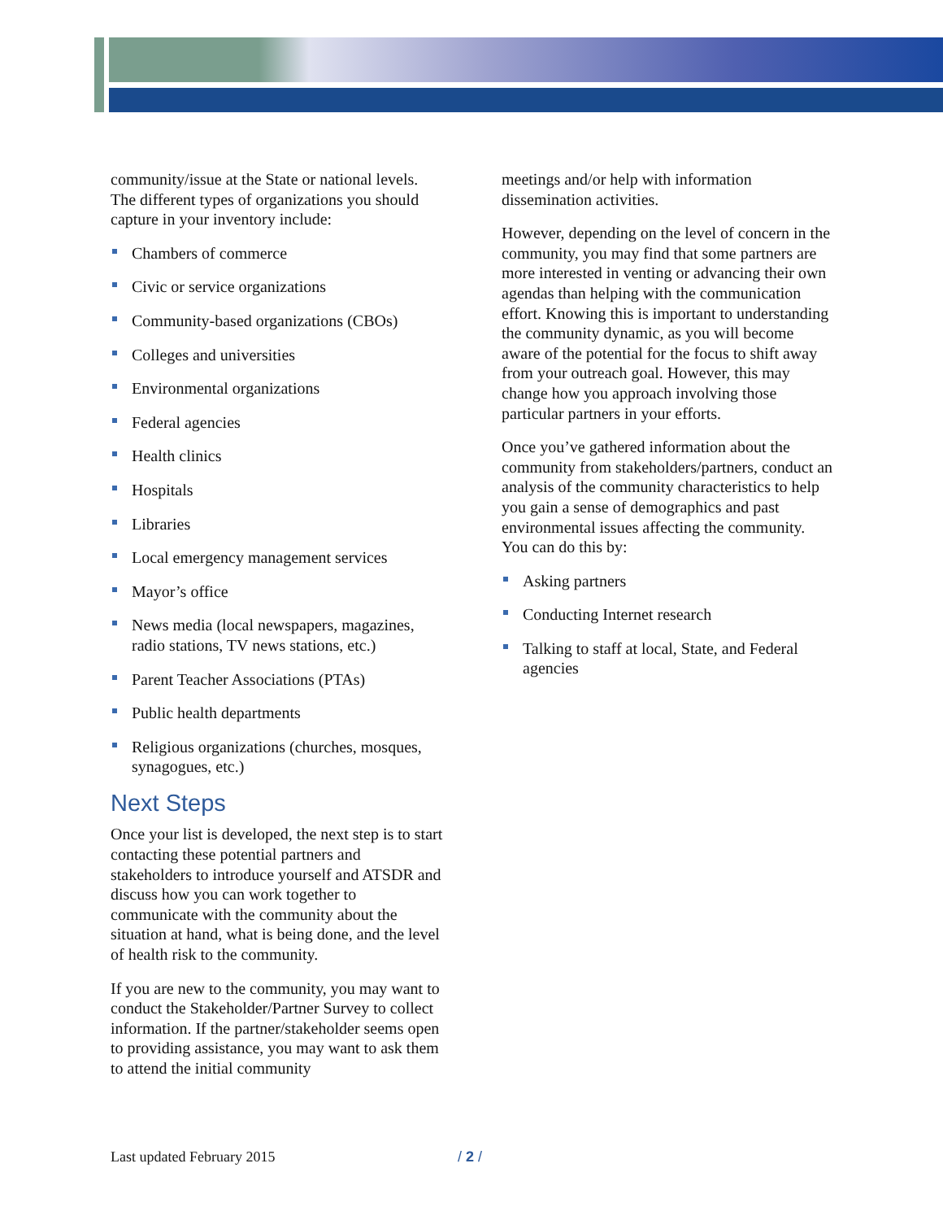community/issue at the State or national levels. The different types of organizations you should capture in your inventory include:
Chambers of commerce
Civic or service organizations
Community-based organizations (CBOs)
Colleges and universities
Environmental organizations
Federal agencies
Health clinics
Hospitals
Libraries
Local emergency management services
Mayor’s office
News media (local newspapers, magazines, radio stations, TV news stations, etc.)
Parent Teacher Associations (PTAs)
Public health departments
Religious organizations (churches, mosques, synagogues, etc.)
Next Steps
Once your list is developed, the next step is to start contacting these potential partners and stakeholders to introduce yourself and ATSDR and discuss how you can work together to communicate with the community about the situation at hand, what is being done, and the level of health risk to the community.
If you are new to the community, you may want to conduct the Stakeholder/Partner Survey to collect information. If the partner/stakeholder seems open to providing assistance, you may want to ask them to attend the initial community
meetings and/or help with information dissemination activities.
However, depending on the level of concern in the community, you may find that some partners are more interested in venting or advancing their own agendas than helping with the communication effort. Knowing this is important to understanding the community dynamic, as you will become aware of the potential for the focus to shift away from your outreach goal. However, this may change how you approach involving those particular partners in your efforts.
Once you’ve gathered information about the community from stakeholders/partners, conduct an analysis of the community characteristics to help you gain a sense of demographics and past environmental issues affecting the community. You can do this by:
Asking partners
Conducting Internet research
Talking to staff at local, State, and Federal agencies
Last updated February 2015 / 2 /